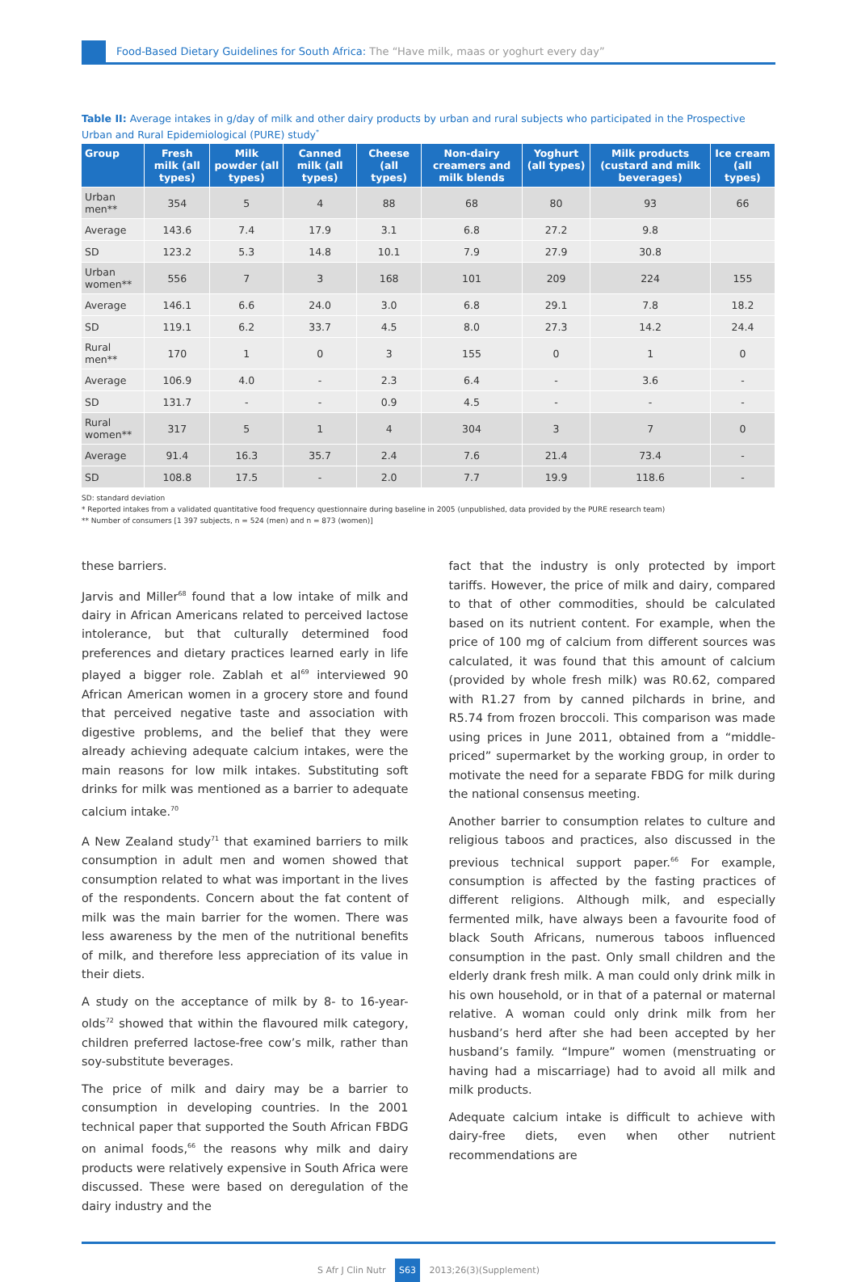Food-Based Dietary Guidelines for South Africa: The “Have milk, maas or yoghurt every day”
Table II: Average intakes in g/day of milk and other dairy products by urban and rural subjects who participated in the Prospective Urban and Rural Epidemiological (PURE) study<sup>*</sup>
| Group | Fresh milk (all types) | Milk powder (all types) | Canned milk (all types) | Cheese (all types) | Non-dairy creamers and milk blends | Yoghurt (all types) | Milk products (custard and milk beverages) | Ice cream (all types) |
| --- | --- | --- | --- | --- | --- | --- | --- | --- |
| Urban men** | 354 | 5 | 4 | 88 | 68 | 80 | 93 | 66 |
| Average | 143.6 | 7.4 | 17.9 | 3.1 | 6.8 | 27.2 | 9.8 | |
| SD | 123.2 | 5.3 | 14.8 | 10.1 | 7.9 | 27.9 | 30.8 | |
| Urban women** | 556 | 7 | 3 | 168 | 101 | 209 | 224 | 155 |
| Average | 146.1 | 6.6 | 24.0 | 3.0 | 6.8 | 29.1 | 7.8 | 18.2 |
| SD | 119.1 | 6.2 | 33.7 | 4.5 | 8.0 | 27.3 | 14.2 | 24.4 |
| Rural men** | 170 | 1 | 0 | 3 | 155 | 0 | 1 | 0 |
| Average | 106.9 | 4.0 | - | 2.3 | 6.4 | - | 3.6 | - |
| SD | 131.7 | - | - | 0.9 | 4.5 | - | - | - |
| Rural women** | 317 | 5 | 1 | 4 | 304 | 3 | 7 | 0 |
| Average | 91.4 | 16.3 | 35.7 | 2.4 | 7.6 | 21.4 | 73.4 | - |
| SD | 108.8 | 17.5 | - | 2.0 | 7.7 | 19.9 | 118.6 | - |
SD: standard deviation
* Reported intakes from a validated quantitative food frequency questionnaire during baseline in 2005 (unpublished, data provided by the PURE research team)
** Number of consumers [1 397 subjects, n = 524 (men) and n = 873 (women)]
these barriers.
Jarvis and Miller<sup>68</sup> found that a low intake of milk and dairy in African Americans related to perceived lactose intolerance, but that culturally determined food preferences and dietary practices learned early in life played a bigger role. Zablah et al<sup>69</sup> interviewed 90 African American women in a grocery store and found that perceived negative taste and association with digestive problems, and the belief that they were already achieving adequate calcium intakes, were the main reasons for low milk intakes. Substituting soft drinks for milk was mentioned as a barrier to adequate calcium intake.<sup>70</sup>
A New Zealand study<sup>71</sup> that examined barriers to milk consumption in adult men and women showed that consumption related to what was important in the lives of the respondents. Concern about the fat content of milk was the main barrier for the women. There was less awareness by the men of the nutritional benefits of milk, and therefore less appreciation of its value in their diets.
A study on the acceptance of milk by 8- to 16-year-olds<sup>72</sup> showed that within the flavoured milk category, children preferred lactose-free cow’s milk, rather than soy-substitute beverages.
The price of milk and dairy may be a barrier to consumption in developing countries. In the 2001 technical paper that supported the South African FBDG on animal foods,<sup>66</sup> the reasons why milk and dairy products were relatively expensive in South Africa were discussed. These were based on deregulation of the dairy industry and the
fact that the industry is only protected by import tariffs. However, the price of milk and dairy, compared to that of other commodities, should be calculated based on its nutrient content. For example, when the price of 100 mg of calcium from different sources was calculated, it was found that this amount of calcium (provided by whole fresh milk) was R0.62, compared with R1.27 from by canned pilchards in brine, and R5.74 from frozen broccoli. This comparison was made using prices in June 2011, obtained from a “middle-priced” supermarket by the working group, in order to motivate the need for a separate FBDG for milk during the national consensus meeting.
Another barrier to consumption relates to culture and religious taboos and practices, also discussed in the previous technical support paper.<sup>66</sup> For example, consumption is affected by the fasting practices of different religions. Although milk, and especially fermented milk, have always been a favourite food of black South Africans, numerous taboos influenced consumption in the past. Only small children and the elderly drank fresh milk. A man could only drink milk in his own household, or in that of a paternal or maternal relative. A woman could only drink milk from her husband’s herd after she had been accepted by her husband’s family. “Impure” women (menstruating or having had a miscarriage) had to avoid all milk and milk products.
Adequate calcium intake is difficult to achieve with dairy-free diets, even when other nutrient recommendations are
S Afr J Clin Nutr S63 2013;26(3)(Supplement)